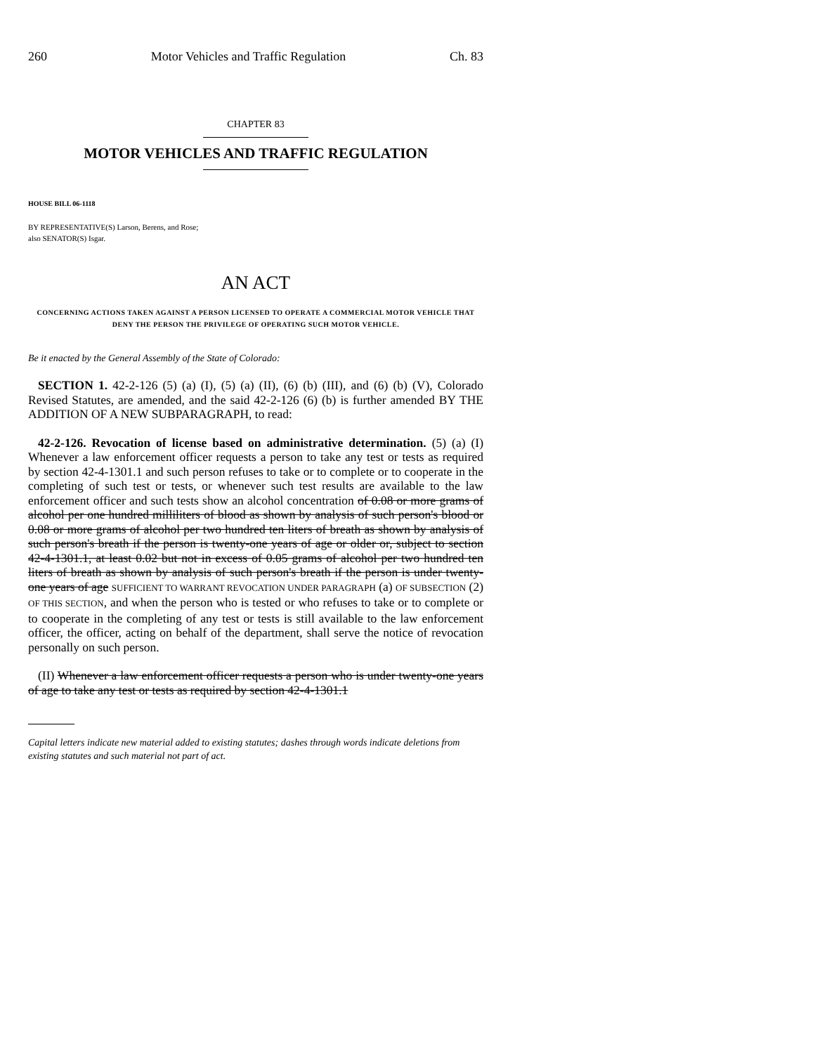260 Motor Vehicles and Traffic Regulation Ch. 83
CHAPTER 83
MOTOR VEHICLES AND TRAFFIC REGULATION
HOUSE BILL 06-1118
BY REPRESENTATIVE(S) Larson, Berens, and Rose;
also SENATOR(S) Isgar.
AN ACT
CONCERNING ACTIONS TAKEN AGAINST A PERSON LICENSED TO OPERATE A COMMERCIAL MOTOR VEHICLE THAT DENY THE PERSON THE PRIVILEGE OF OPERATING SUCH MOTOR VEHICLE.
Be it enacted by the General Assembly of the State of Colorado:
SECTION 1. 42-2-126 (5) (a) (I), (5) (a) (II), (6) (b) (III), and (6) (b) (V), Colorado Revised Statutes, are amended, and the said 42-2-126 (6) (b) is further amended BY THE ADDITION OF A NEW SUBPARAGRAPH, to read:
42-2-126. Revocation of license based on administrative determination. (5) (a) (I) Whenever a law enforcement officer requests a person to take any test or tests as required by section 42-4-1301.1 and such person refuses to take or to complete or to cooperate in the completing of such test or tests, or whenever such test results are available to the law enforcement officer and such tests show an alcohol concentration of 0.08 or more grams of alcohol per one hundred milliliters of blood as shown by analysis of such person's blood or 0.08 or more grams of alcohol per two hundred ten liters of breath as shown by analysis of such person's breath if the person is twenty-one years of age or older or, subject to section 42-4-1301.1, at least 0.02 but not in excess of 0.05 grams of alcohol per two hundred ten liters of breath as shown by analysis of such person's breath if the person is under twenty-one years of age SUFFICIENT TO WARRANT REVOCATION UNDER PARAGRAPH (a) OF SUBSECTION (2) OF THIS SECTION, and when the person who is tested or who refuses to take or to complete or to cooperate in the completing of any test or tests is still available to the law enforcement officer, the officer, acting on behalf of the department, shall serve the notice of revocation personally on such person.
(II) Whenever a law enforcement officer requests a person who is under twenty-one years of age to take any test or tests as required by section 42-4-1301.1
Capital letters indicate new material added to existing statutes; dashes through words indicate deletions from existing statutes and such material not part of act.